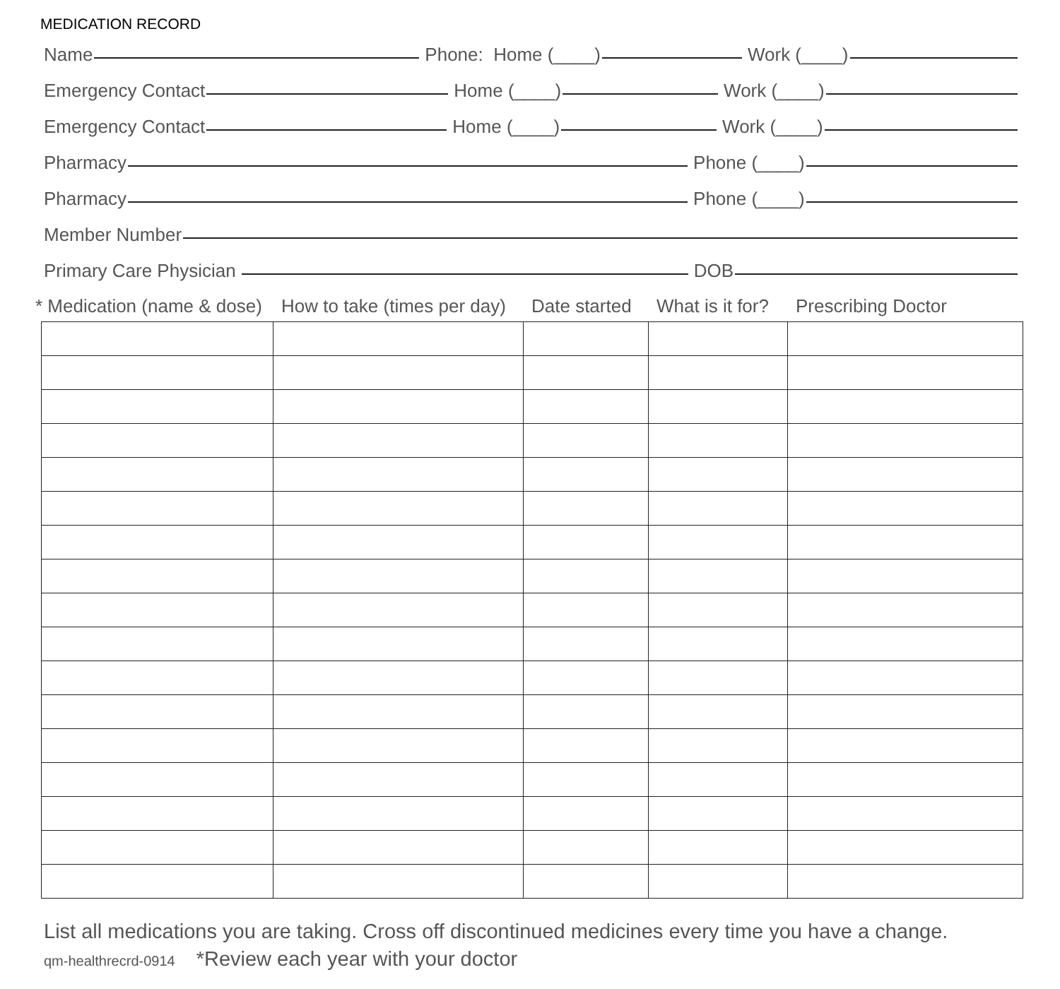MEDICATION RECORD
Name
Phone: Home (____)
Work (____)
Emergency Contact
Home (____)
Work (____)
Emergency Contact
Home (____)
Work (____)
Pharmacy
Phone (____)
Pharmacy
Phone (____)
Member Number
Primary Care Physician
DOB
* Medication (name & dose) How to take (times per day) Date started What is it for? Prescribing Doctor
List all medications you are taking. Cross off discontinued medicines every time you have a change.
qm-healthrecrd-0914 *Review each year with your doctor